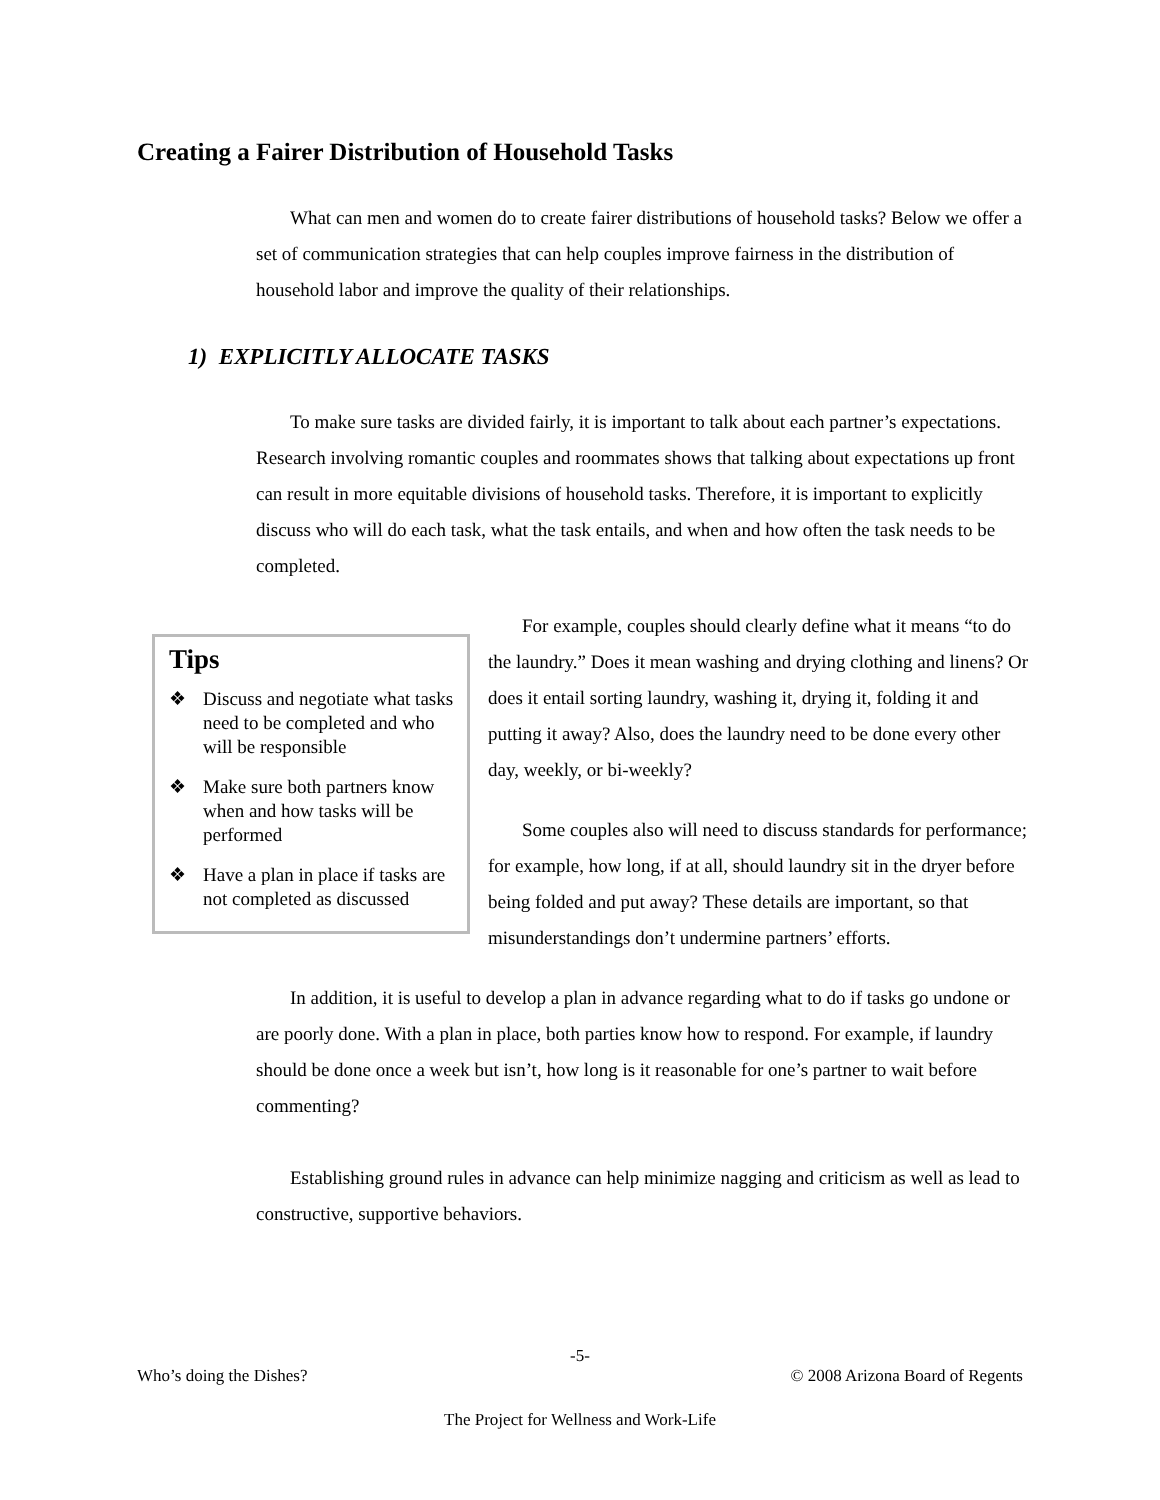Creating a Fairer Distribution of Household Tasks
What can men and women do to create fairer distributions of household tasks? Below we offer a set of communication strategies that can help couples improve fairness in the distribution of household labor and improve the quality of their relationships.
1) EXPLICITLY ALLOCATE TASKS
To make sure tasks are divided fairly, it is important to talk about each partner’s expectations. Research involving romantic couples and roommates shows that talking about expectations up front can result in more equitable divisions of household tasks. Therefore, it is important to explicitly discuss who will do each task, what the task entails, and when and how often the task needs to be completed.
Tips
❖ Discuss and negotiate what tasks need to be completed and who will be responsible
❖ Make sure both partners know when and how tasks will be performed
❖ Have a plan in place if tasks are not completed as discussed
For example, couples should clearly define what it means “to do the laundry.” Does it mean washing and drying clothing and linens? Or does it entail sorting laundry, washing it, drying it, folding it and putting it away? Also, does the laundry need to be done every other day, weekly, or bi-weekly?
Some couples also will need to discuss standards for performance; for example, how long, if at all, should laundry sit in the dryer before being folded and put away? These details are important, so that misunderstandings don’t undermine partners’ efforts.
In addition, it is useful to develop a plan in advance regarding what to do if tasks go undone or are poorly done. With a plan in place, both parties know how to respond. For example, if laundry should be done once a week but isn’t, how long is it reasonable for one’s partner to wait before commenting?
Establishing ground rules in advance can help minimize nagging and criticism as well as lead to constructive, supportive behaviors.
-5-
Who’s doing the Dishes? © 2008 Arizona Board of Regents
The Project for Wellness and Work-Life